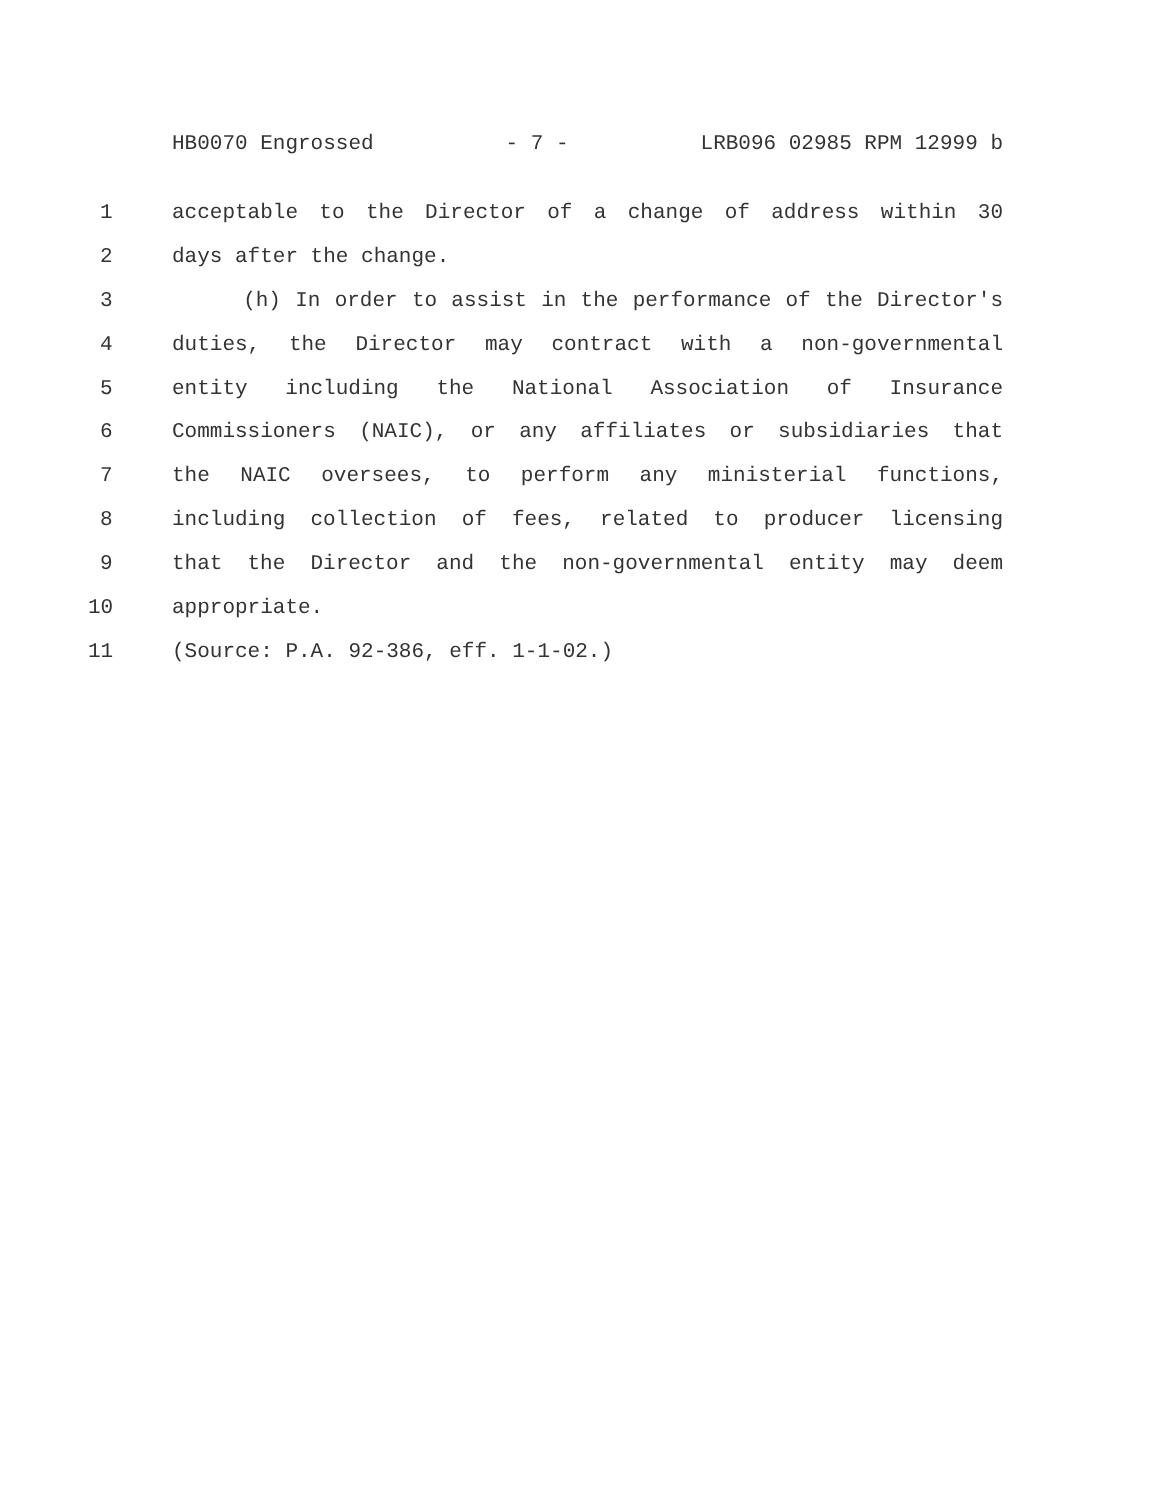HB0070 Engrossed - 7 - LRB096 02985 RPM 12999 b
1 acceptable to the Director of a change of address within 30
2 days after the change.
3 (h) In order to assist in the performance of the Director's
4 duties, the Director may contract with a non-governmental
5 entity including the National Association of Insurance
6 Commissioners (NAIC), or any affiliates or subsidiaries that
7 the NAIC oversees, to perform any ministerial functions,
8 including collection of fees, related to producer licensing
9 that the Director and the non-governmental entity may deem
10 appropriate.
11 (Source: P.A. 92-386, eff. 1-1-02.)